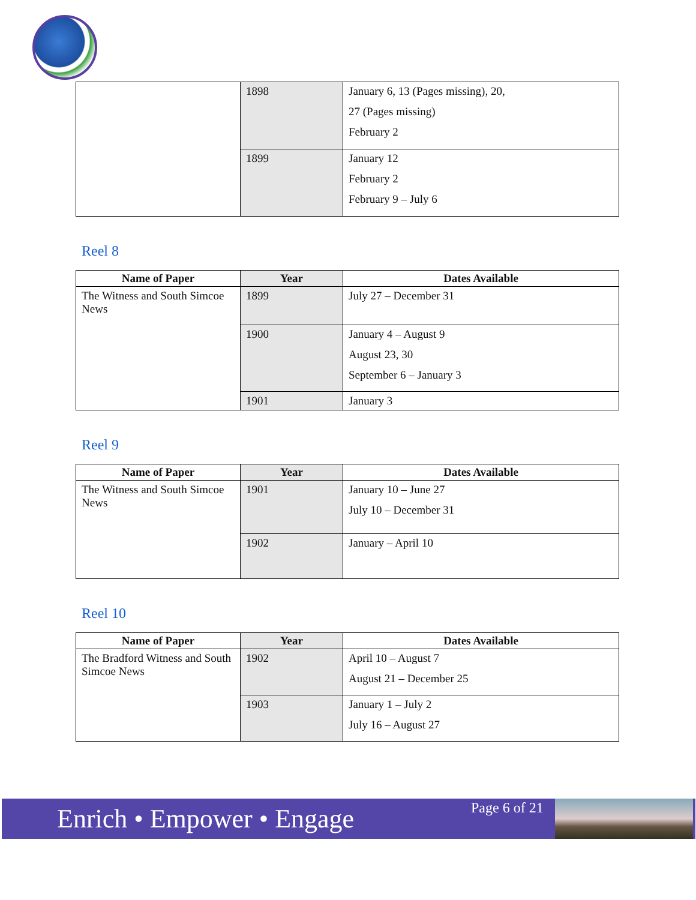| | 1898 | January 6, 13 (Pages missing), 20, 27 (Pages missing) February 2 |
| | 1899 | January 12 February 2 February 9 – July 6 |
Reel 8
| Name of Paper | Year | Dates Available |
| --- | --- | --- |
| The Witness and South Simcoe News | 1899 | July 27 – December 31 |
| | 1900 | January 4 – August 9 August 23, 30 September 6 – January 3 |
| | 1901 | January 3 |
Reel 9
| Name of Paper | Year | Dates Available |
| --- | --- | --- |
| The Witness and South Simcoe News | 1901 | January 10 – June 27 July 10 – December 31 |
| | 1902 | January – April 10 |
Reel 10
| Name of Paper | Year | Dates Available |
| --- | --- | --- |
| The Bradford Witness and South Simcoe News | 1902 | April 10 – August 7 August 21 – December 25 |
| | 1903 | January 1 – July 2 July 16 – August 27 |
Enrich • Empower • Engage
Page 6 of 21